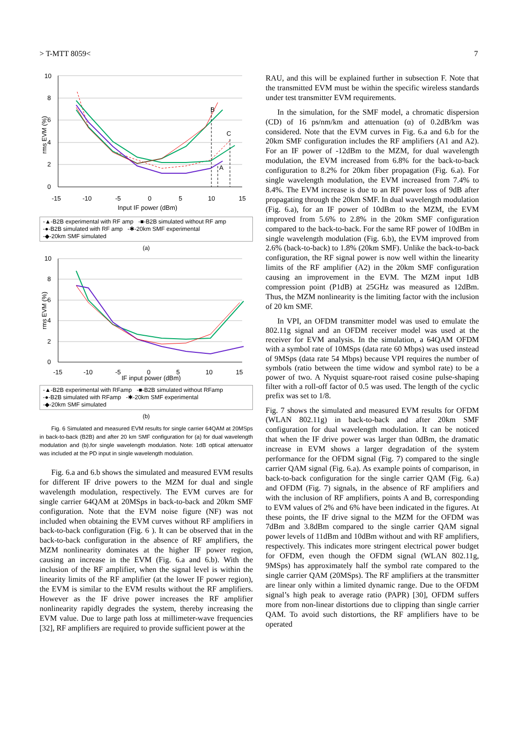> T-MTT 8059< 7
10
8
6
4
2
0
-15
-10
-5
0
5
10
15
Input IF power (dBm)
rms EVM (%)
B
A
C
-▲-B2B experimental with RF amp -■-B2B simulated without RF amp
-●-B2B simulated with RF amp -✱-20km SMF experimental
-◆-20km SMF simulated
(a)
10
8
6
4
2
0
-15
-10
-5
0
5
10
15
IF input power (dBm)
rms EVM (%)
-▲-B2B experimental with RFamp -■-B2B simulated without RFamp
-●-B2B simulated with RFamp -✱-20km SMF experimental
-◆-20km SMF simulated
(b)
Fig. 6 Simulated and measured EVM results for single carrier 64QAM at 20MSps in back-to-back (B2B) and after 20 km SMF configuration for (a) for dual wavelength modulation and (b).for single wavelength modulation. Note: 1dB optical attenuator was included at the PD input in single wavelength modulation.
Fig. 6.a and 6.b shows the simulated and measured EVM results for different IF drive powers to the MZM for dual and single wavelength modulation, respectively. The EVM curves are for single carrier 64QAM at 20MSps in back-to-back and 20km SMF configuration. Note that the EVM noise figure (NF) was not included when obtaining the EVM curves without RF amplifiers in back-to-back configuration (Fig. 6 ). It can be observed that in the back-to-back configuration in the absence of RF amplifiers, the MZM nonlinearity dominates at the higher IF power region, causing an increase in the EVM (Fig. 6.a and 6.b). With the inclusion of the RF amplifier, when the signal level is within the linearity limits of the RF amplifier (at the lower IF power region), the EVM is similar to the EVM results without the RF amplifiers. However as the IF drive power increases the RF amplifier nonlinearity rapidly degrades the system, thereby increasing the EVM value. Due to large path loss at millimeter-wave frequencies [32], RF amplifiers are required to provide sufficient power at the
RAU, and this will be explained further in subsection F. Note that the transmitted EVM must be within the specific wireless standards under test transmitter EVM requirements.
In the simulation, for the SMF model, a chromatic dispersion (CD) of 16 ps/nm/km and attenuation (α) of 0.2dB/km was considered. Note that the EVM curves in Fig. 6.a and 6.b for the 20km SMF configuration includes the RF amplifiers (A1 and A2). For an IF power of -12dBm to the MZM, for dual wavelength modulation, the EVM increased from 6.8% for the back-to-back configuration to 8.2% for 20km fiber propagation (Fig. 6.a). For single wavelength modulation, the EVM increased from 7.4% to 8.4%. The EVM increase is due to an RF power loss of 9dB after propagating through the 20km SMF. In dual wavelength modulation (Fig. 6.a), for an IF power of 10dBm to the MZM, the EVM improved from 5.6% to 2.8% in the 20km SMF configuration compared to the back-to-back. For the same RF power of 10dBm in single wavelength modulation (Fig. 6.b), the EVM improved from 2.6% (back-to-back) to 1.8% (20km SMF). Unlike the back-to-back configuration, the RF signal power is now well within the linearity limits of the RF amplifier (A2) in the 20km SMF configuration causing an improvement in the EVM. The MZM input 1dB compression point (P1dB) at 25GHz was measured as 12dBm. Thus, the MZM nonlinearity is the limiting factor with the inclusion of 20 km SMF.
In VPI, an OFDM transmitter model was used to emulate the 802.11g signal and an OFDM receiver model was used at the receiver for EVM analysis. In the simulation, a 64QAM OFDM with a symbol rate of 10MSps (data rate 60 Mbps) was used instead of 9MSps (data rate 54 Mbps) because VPI requires the number of symbols (ratio between the time widow and symbol rate) to be a power of two. A Nyquist square-root raised cosine pulse-shaping filter with a roll-off factor of 0.5 was used. The length of the cyclic prefix was set to 1/8.
Fig. 7 shows the simulated and measured EVM results for OFDM (WLAN 802.11g) in back-to-back and after 20km SMF configuration for dual wavelength modulation. It can be noticed that when the IF drive power was larger than 0dBm, the dramatic increase in EVM shows a larger degradation of the system performance for the OFDM signal (Fig. 7) compared to the single carrier QAM signal (Fig. 6.a). As example points of comparison, in back-to-back configuration for the single carrier QAM (Fig. 6.a) and OFDM (Fig. 7) signals, in the absence of RF amplifiers and with the inclusion of RF amplifiers, points A and B, corresponding to EVM values of 2% and 6% have been indicated in the figures. At these points, the IF drive signal to the MZM for the OFDM was 7dBm and 3.8dBm compared to the single carrier QAM signal power levels of 11dBm and 10dBm without and with RF amplifiers, respectively. This indicates more stringent electrical power budget for OFDM, even though the OFDM signal (WLAN 802.11g, 9MSps) has approximately half the symbol rate compared to the single carrier QAM (20MSps). The RF amplifiers at the transmitter are linear only within a limited dynamic range. Due to the OFDM signal’s high peak to average ratio (PAPR) [30], OFDM suffers more from non-linear distortions due to clipping than single carrier QAM. To avoid such distortions, the RF amplifiers have to be operated